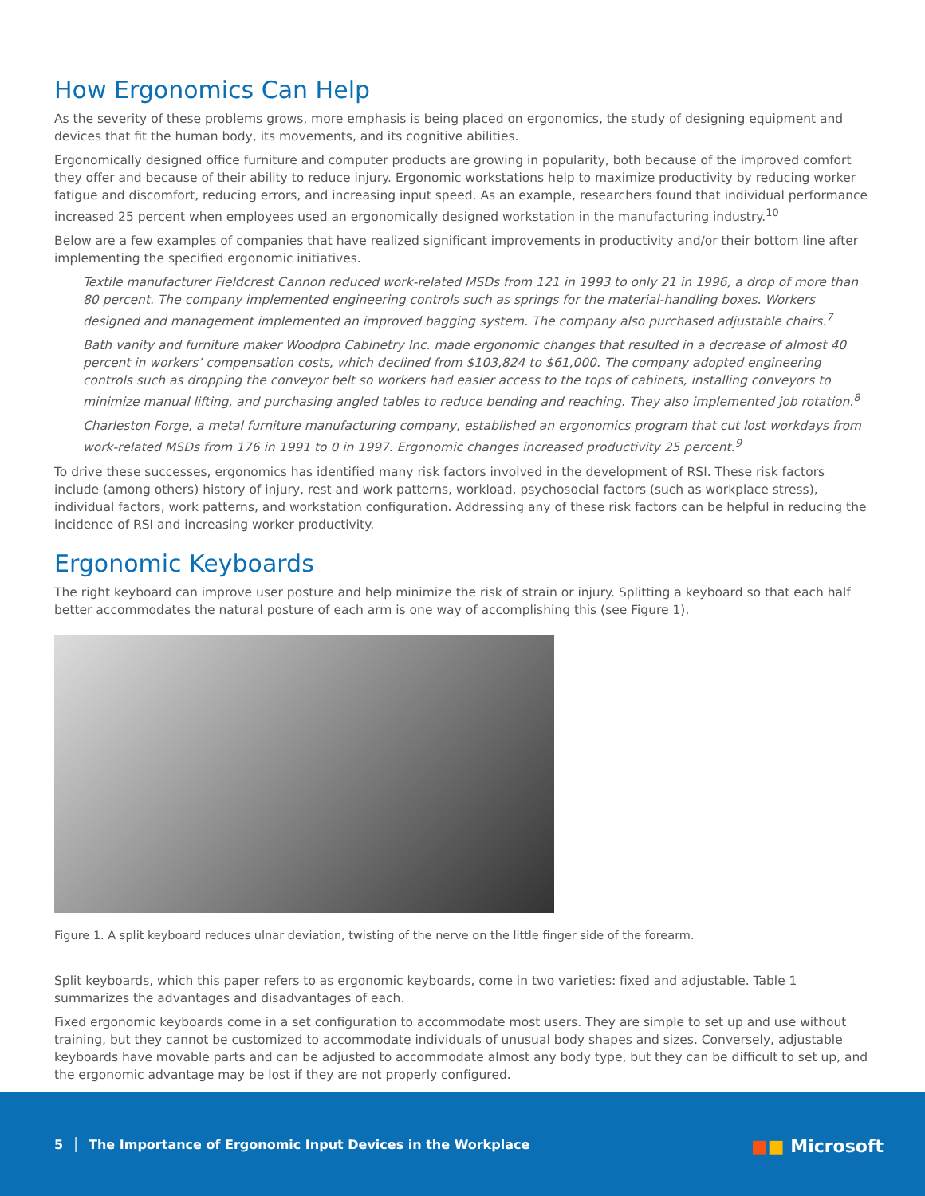How Ergonomics Can Help
As the severity of these problems grows, more emphasis is being placed on ergonomics, the study of designing equipment and devices that fit the human body, its movements, and its cognitive abilities.
Ergonomically designed office furniture and computer products are growing in popularity, both because of the improved comfort they offer and because of their ability to reduce injury. Ergonomic workstations help to maximize productivity by reducing worker fatigue and discomfort, reducing errors, and increasing input speed. As an example, researchers found that individual performance increased 25 percent when employees used an ergonomically designed workstation in the manufacturing industry.<sup>10</sup>
Below are a few examples of companies that have realized significant improvements in productivity and/or their bottom line after implementing the specified ergonomic initiatives.
Textile manufacturer Fieldcrest Cannon reduced work-related MSDs from 121 in 1993 to only 21 in 1996, a drop of more than 80 percent. The company implemented engineering controls such as springs for the material-handling boxes. Workers designed and management implemented an improved bagging system. The company also purchased adjustable chairs.<sup>7</sup>
Bath vanity and furniture maker Woodpro Cabinetry Inc. made ergonomic changes that resulted in a decrease of almost 40 percent in workers’ compensation costs, which declined from $103,824 to $61,000. The company adopted engineering controls such as dropping the conveyor belt so workers had easier access to the tops of cabinets, installing conveyors to minimize manual lifting, and purchasing angled tables to reduce bending and reaching. They also implemented job rotation.<sup>8</sup>
Charleston Forge, a metal furniture manufacturing company, established an ergonomics program that cut lost workdays from work-related MSDs from 176 in 1991 to 0 in 1997. Ergonomic changes increased productivity 25 percent.<sup>9</sup>
To drive these successes, ergonomics has identified many risk factors involved in the development of RSI. These risk factors include (among others) history of injury, rest and work patterns, workload, psychosocial factors (such as workplace stress), individual factors, work patterns, and workstation configuration. Addressing any of these risk factors can be helpful in reducing the incidence of RSI and increasing worker productivity.
Ergonomic Keyboards
The right keyboard can improve user posture and help minimize the risk of strain or injury. Splitting a keyboard so that each half better accommodates the natural posture of each arm is one way of accomplishing this (see Figure 1).
Figure 1. A split keyboard reduces ulnar deviation, twisting of the nerve on the little finger side of the forearm.
Split keyboards, which this paper refers to as ergonomic keyboards, come in two varieties: fixed and adjustable. Table 1 summarizes the advantages and disadvantages of each.
Fixed ergonomic keyboards come in a set configuration to accommodate most users. They are simple to set up and use without training, but they cannot be customized to accommodate individuals of unusual body shapes and sizes. Conversely, adjustable keyboards have movable parts and can be adjusted to accommodate almost any body type, but they can be difficult to set up, and the ergonomic advantage may be lost if they are not properly configured.
5 │ The Importance of Ergonomic Input Devices in the Workplace
■■ Microsoft